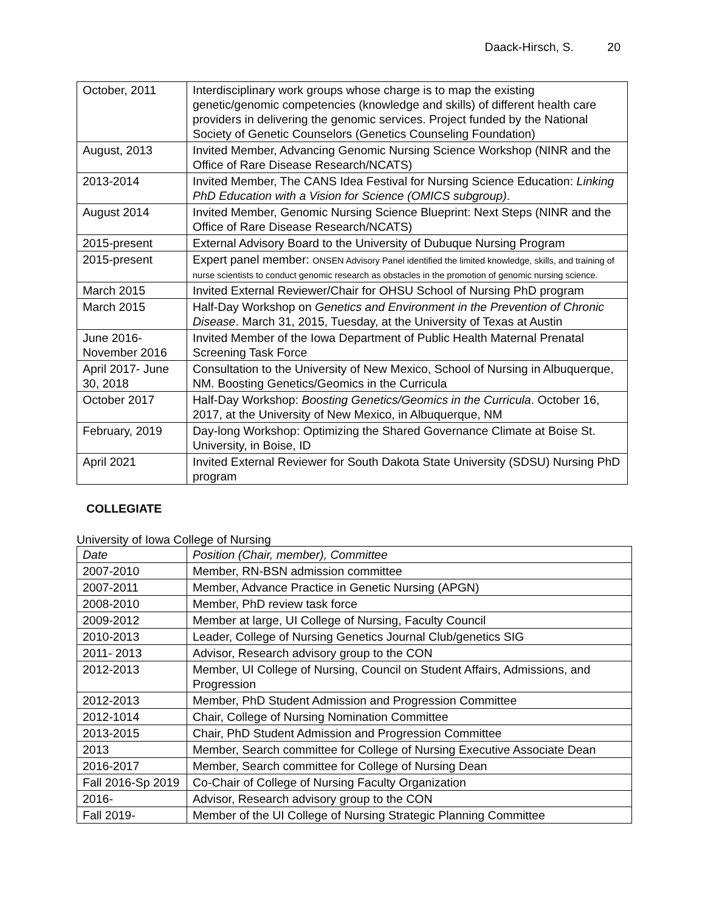Daack-Hirsch, S. 20
| October, 2011 | Interdisciplinary work groups whose charge is to map the existing genetic/genomic competencies (knowledge and skills) of different health care providers in delivering the genomic services. Project funded by the National Society of Genetic Counselors (Genetics Counseling Foundation) |
| August, 2013 | Invited Member, Advancing Genomic Nursing Science Workshop (NINR and the Office of Rare Disease Research/NCATS) |
| 2013-2014 | Invited Member, The CANS Idea Festival for Nursing Science Education: Linking PhD Education with a Vision for Science (OMICS subgroup) . |
| August 2014 | Invited Member, Genomic Nursing Science Blueprint: Next Steps (NINR and the Office of Rare Disease Research/NCATS) |
| 2015-present | External Advisory Board to the University of Dubuque Nursing Program |
| 2015-present | Expert panel member: ONSEN Advisory Panel identified the limited knowledge, skills, and training of nurse scientists to conduct genomic research as obstacles in the promotion of genomic nursing science. |
| March 2015 | Invited External Reviewer/Chair for OHSU School of Nursing PhD program |
| March 2015 | Half-Day Workshop on Genetics and Environment in the Prevention of Chronic Disease . March 31, 2015, Tuesday, at the University of Texas at Austin |
| June 2016-November 2016 | Invited Member of the Iowa Department of Public Health Maternal Prenatal Screening Task Force |
| April 2017- June 30, 2018 | Consultation to the University of New Mexico, School of Nursing in Albuquerque, NM. Boosting Genetics/Geomics in the Curricula |
| October 2017 | Half-Day Workshop: Boosting Genetics/Geomics in the Curricula . October 16, 2017, at the University of New Mexico, in Albuquerque, NM |
| February, 2019 | Day-long Workshop: Optimizing the Shared Governance Climate at Boise St. University, in Boise, ID |
| April 2021 | Invited External Reviewer for South Dakota State University (SDSU) Nursing PhD program |
COLLEGIATE
University of Iowa College of Nursing
| Date | Position (Chair, member), Committee |
| --- | --- |
| 2007-2010 | Member, RN-BSN admission committee |
| 2007-2011 | Member, Advance Practice in Genetic Nursing (APGN) |
| 2008-2010 | Member, PhD review task force |
| 2009-2012 | Member at large, UI College of Nursing, Faculty Council |
| 2010-2013 | Leader, College of Nursing Genetics Journal Club/genetics SIG |
| 2011- 2013 | Advisor, Research advisory group to the CON |
| 2012-2013 | Member, UI College of Nursing, Council on Student Affairs, Admissions, and Progression |
| 2012-2013 | Member, PhD Student Admission and Progression Committee |
| 2012-1014 | Chair, College of Nursing Nomination Committee |
| 2013-2015 | Chair, PhD Student Admission and Progression Committee |
| 2013 | Member, Search committee for College of Nursing Executive Associate Dean |
| 2016-2017 | Member, Search committee for College of Nursing Dean |
| Fall 2016-Sp 2019 | Co-Chair of College of Nursing Faculty Organization |
| 2016- | Advisor, Research advisory group to the CON |
| Fall 2019- | Member of the UI College of Nursing Strategic Planning Committee |